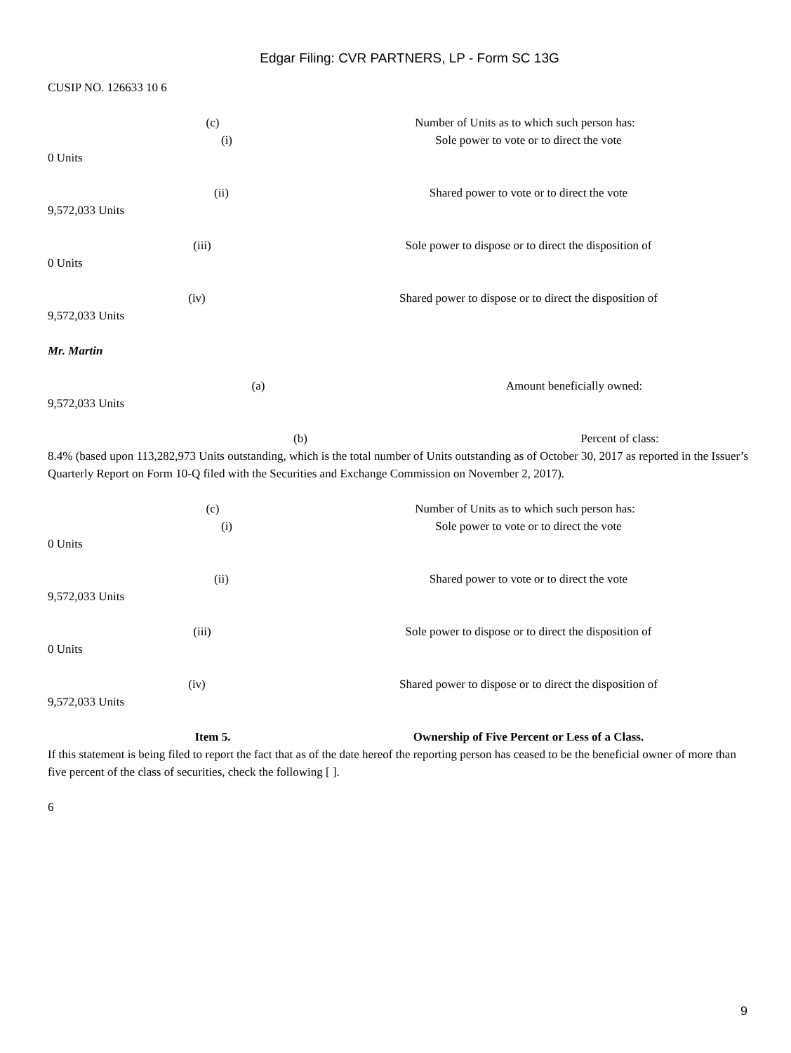Edgar Filing: CVR PARTNERS, LP - Form SC 13G
CUSIP NO. 126633 10 6
(c) Number of Units as to which such person has:
(i) Sole power to vote or to direct the vote
0 Units
(ii) Shared power to vote or to direct the vote
9,572,033 Units
(iii) Sole power to dispose or to direct the disposition of
0 Units
(iv) Shared power to dispose or to direct the disposition of
9,572,033 Units
Mr. Martin
(a) Amount beneficially owned:
9,572,033 Units
(b) Percent of class:
8.4% (based upon 113,282,973 Units outstanding, which is the total number of Units outstanding as of October 30, 2017 as reported in the Issuer’s Quarterly Report on Form 10-Q filed with the Securities and Exchange Commission on November 2, 2017).
(c) Number of Units as to which such person has:
(i) Sole power to vote or to direct the vote
0 Units
(ii) Shared power to vote or to direct the vote
9,572,033 Units
(iii) Sole power to dispose or to direct the disposition of
0 Units
(iv) Shared power to dispose or to direct the disposition of
9,572,033 Units
Item 5. Ownership of Five Percent or Less of a Class.
If this statement is being filed to report the fact that as of the date hereof the reporting person has ceased to be the beneficial owner of more than five percent of the class of securities, check the following [ ].
6
9